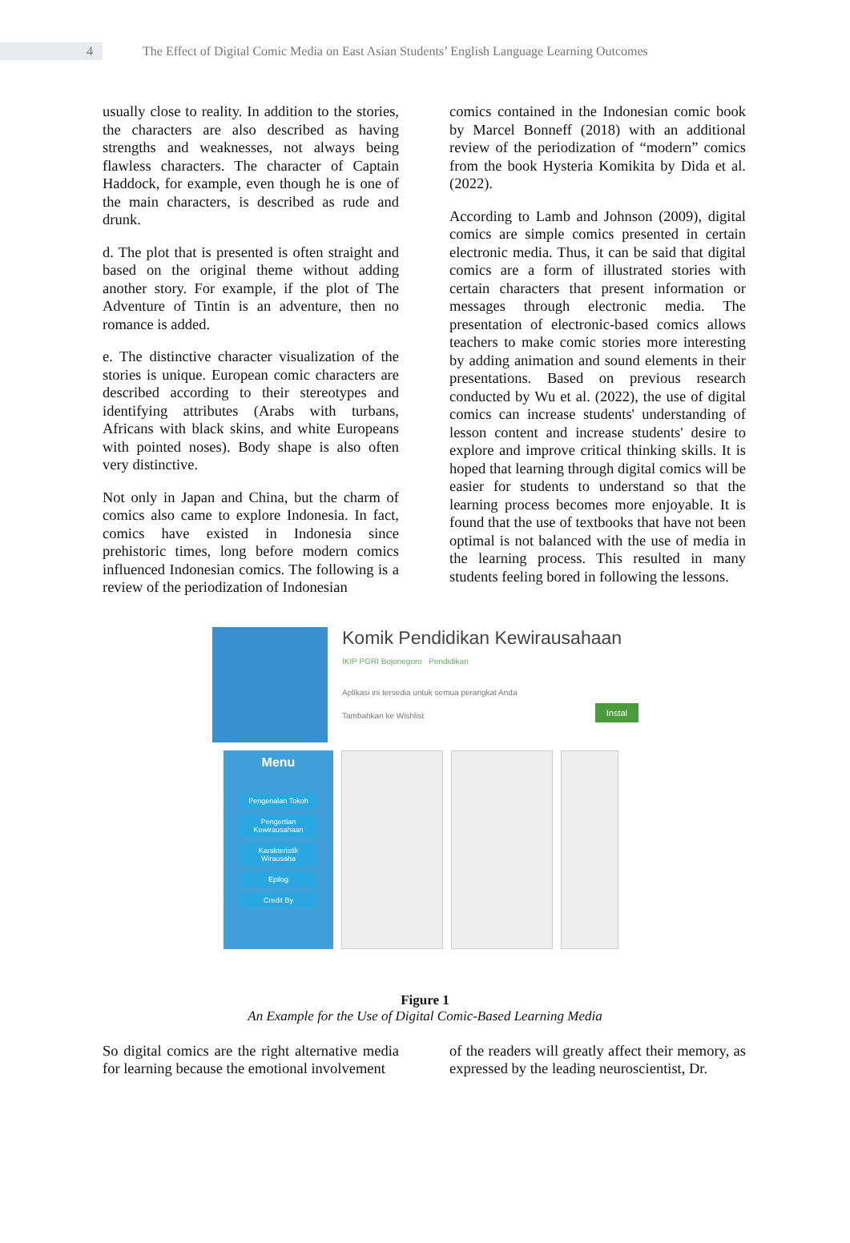4
The Effect of Digital Comic Media on East Asian Students’ English Language Learning Outcomes
usually close to reality. In addition to the stories, the characters are also described as having strengths and weaknesses, not always being flawless characters. The character of Captain Haddock, for example, even though he is one of the main characters, is described as rude and drunk.
d. The plot that is presented is often straight and based on the original theme without adding another story. For example, if the plot of The Adventure of Tintin is an adventure, then no romance is added.
e. The distinctive character visualization of the stories is unique. European comic characters are described according to their stereotypes and identifying attributes (Arabs with turbans, Africans with black skins, and white Europeans with pointed noses). Body shape is also often very distinctive.
Not only in Japan and China, but the charm of comics also came to explore Indonesia. In fact, comics have existed in Indonesia since prehistoric times, long before modern comics influenced Indonesian comics. The following is a review of the periodization of Indonesian
comics contained in the Indonesian comic book by Marcel Bonneff (2018) with an additional review of the periodization of “modern” comics from the book Hysteria Komikita by Dida et al. (2022).
According to Lamb and Johnson (2009), digital comics are simple comics presented in certain electronic media. Thus, it can be said that digital comics are a form of illustrated stories with certain characters that present information or messages through electronic media. The presentation of electronic-based comics allows teachers to make comic stories more interesting by adding animation and sound elements in their presentations. Based on previous research conducted by Wu et al. (2022), the use of digital comics can increase students' understanding of lesson content and increase students' desire to explore and improve critical thinking skills. It is hoped that learning through digital comics will be easier for students to understand so that the learning process becomes more enjoyable. It is found that the use of textbooks that have not been optimal is not balanced with the use of media in the learning process. This resulted in many students feeling bored in following the lessons.
Komik Pendidikan Kewirausahaan
IKIP PGRI Bojonegoro Pendidikan
Aplikasi ini tersedia untuk semua perangkat Anda
Tambahkan ke Wishlist Instal
Menu
Pengenalan Tokoh
Pengertian Kewirausahaan
Karakteristik Wirausaha
Epilog
Credit By
Figure 1
An Example for the Use of Digital Comic-Based Learning Media
So digital comics are the right alternative media for learning because the emotional involvement
of the readers will greatly affect their memory, as expressed by the leading neuroscientist, Dr.